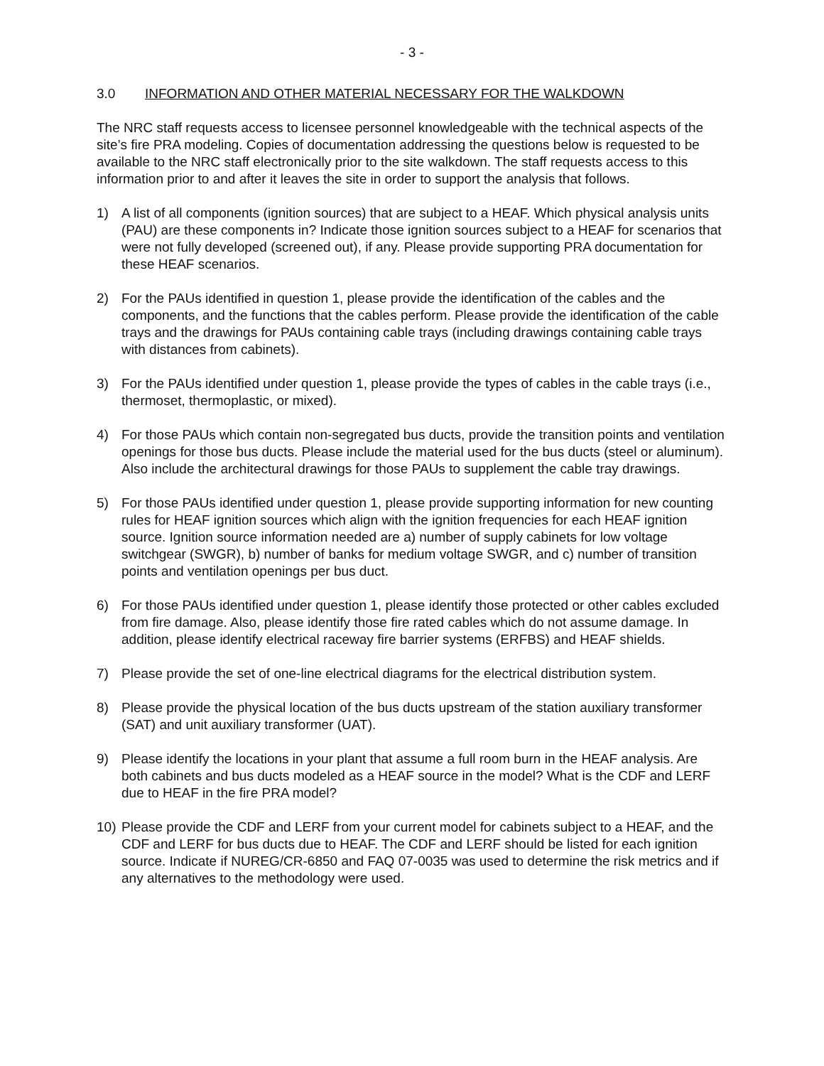- 3 -
3.0 INFORMATION AND OTHER MATERIAL NECESSARY FOR THE WALKDOWN
The NRC staff requests access to licensee personnel knowledgeable with the technical aspects of the site’s fire PRA modeling. Copies of documentation addressing the questions below is requested to be available to the NRC staff electronically prior to the site walkdown. The staff requests access to this information prior to and after it leaves the site in order to support the analysis that follows.
1) A list of all components (ignition sources) that are subject to a HEAF. Which physical analysis units (PAU) are these components in? Indicate those ignition sources subject to a HEAF for scenarios that were not fully developed (screened out), if any. Please provide supporting PRA documentation for these HEAF scenarios.
2) For the PAUs identified in question 1, please provide the identification of the cables and the components, and the functions that the cables perform. Please provide the identification of the cable trays and the drawings for PAUs containing cable trays (including drawings containing cable trays with distances from cabinets).
3) For the PAUs identified under question 1, please provide the types of cables in the cable trays (i.e., thermoset, thermoplastic, or mixed).
4) For those PAUs which contain non-segregated bus ducts, provide the transition points and ventilation openings for those bus ducts. Please include the material used for the bus ducts (steel or aluminum). Also include the architectural drawings for those PAUs to supplement the cable tray drawings.
5) For those PAUs identified under question 1, please provide supporting information for new counting rules for HEAF ignition sources which align with the ignition frequencies for each HEAF ignition source. Ignition source information needed are a) number of supply cabinets for low voltage switchgear (SWGR), b) number of banks for medium voltage SWGR, and c) number of transition points and ventilation openings per bus duct.
6) For those PAUs identified under question 1, please identify those protected or other cables excluded from fire damage. Also, please identify those fire rated cables which do not assume damage. In addition, please identify electrical raceway fire barrier systems (ERFBS) and HEAF shields.
7) Please provide the set of one-line electrical diagrams for the electrical distribution system.
8) Please provide the physical location of the bus ducts upstream of the station auxiliary transformer (SAT) and unit auxiliary transformer (UAT).
9) Please identify the locations in your plant that assume a full room burn in the HEAF analysis. Are both cabinets and bus ducts modeled as a HEAF source in the model? What is the CDF and LERF due to HEAF in the fire PRA model?
10) Please provide the CDF and LERF from your current model for cabinets subject to a HEAF, and the CDF and LERF for bus ducts due to HEAF. The CDF and LERF should be listed for each ignition source. Indicate if NUREG/CR-6850 and FAQ 07-0035 was used to determine the risk metrics and if any alternatives to the methodology were used.